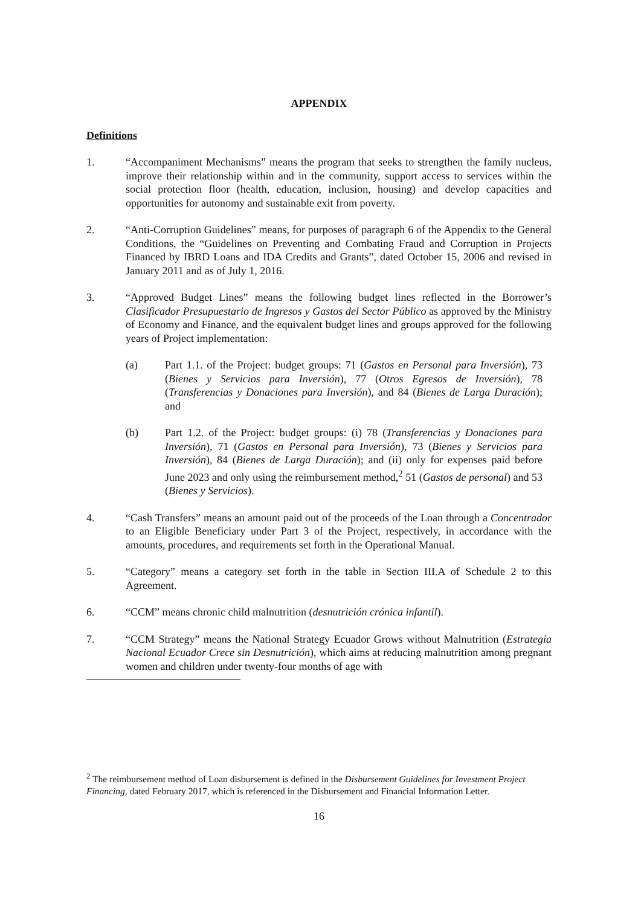APPENDIX
Definitions
1. “Accompaniment Mechanisms” means the program that seeks to strengthen the family nucleus, improve their relationship within and in the community, support access to services within the social protection floor (health, education, inclusion, housing) and develop capacities and opportunities for autonomy and sustainable exit from poverty.
2. “Anti-Corruption Guidelines” means, for purposes of paragraph 6 of the Appendix to the General Conditions, the “Guidelines on Preventing and Combating Fraud and Corruption in Projects Financed by IBRD Loans and IDA Credits and Grants”, dated October 15, 2006 and revised in January 2011 and as of July 1, 2016.
3. “Approved Budget Lines” means the following budget lines reflected in the Borrower’s Clasificador Presupuestario de Ingresos y Gastos del Sector Público as approved by the Ministry of Economy and Finance, and the equivalent budget lines and groups approved for the following years of Project implementation:
(a) Part 1.1. of the Project: budget groups: 71 (Gastos en Personal para Inversión), 73 (Bienes y Servicios para Inversión), 77 (Otros Egresos de Inversión), 78 (Transferencias y Donaciones para Inversión), and 84 (Bienes de Larga Duración); and
(b) Part 1.2. of the Project: budget groups: (i) 78 (Transferencias y Donaciones para Inversión), 71 (Gastos en Personal para Inversión), 73 (Bienes y Servicios para Inversión), 84 (Bienes de Larga Duración); and (ii) only for expenses paid before June 2023 and only using the reimbursement method,<sup>2</sup> 51 (Gastos de personal) and 53 (Bienes y Servicios).
4. “Cash Transfers” means an amount paid out of the proceeds of the Loan through a Concentrador to an Eligible Beneficiary under Part 3 of the Project, respectively, in accordance with the amounts, procedures, and requirements set forth in the Operational Manual.
5. “Category” means a category set forth in the table in Section III.A of Schedule 2 to this Agreement.
6. “CCM” means chronic child malnutrition (desnutrición crónica infantil).
7. “CCM Strategy” means the National Strategy Ecuador Grows without Malnutrition (Estrategia Nacional Ecuador Crece sin Desnutrición), which aims at reducing malnutrition among pregnant women and children under twenty-four months of age with
<sup>2</sup> The reimbursement method of Loan disbursement is defined in the Disbursement Guidelines for Investment Project Financing, dated February 2017, which is referenced in the Disbursement and Financial Information Letter.
16